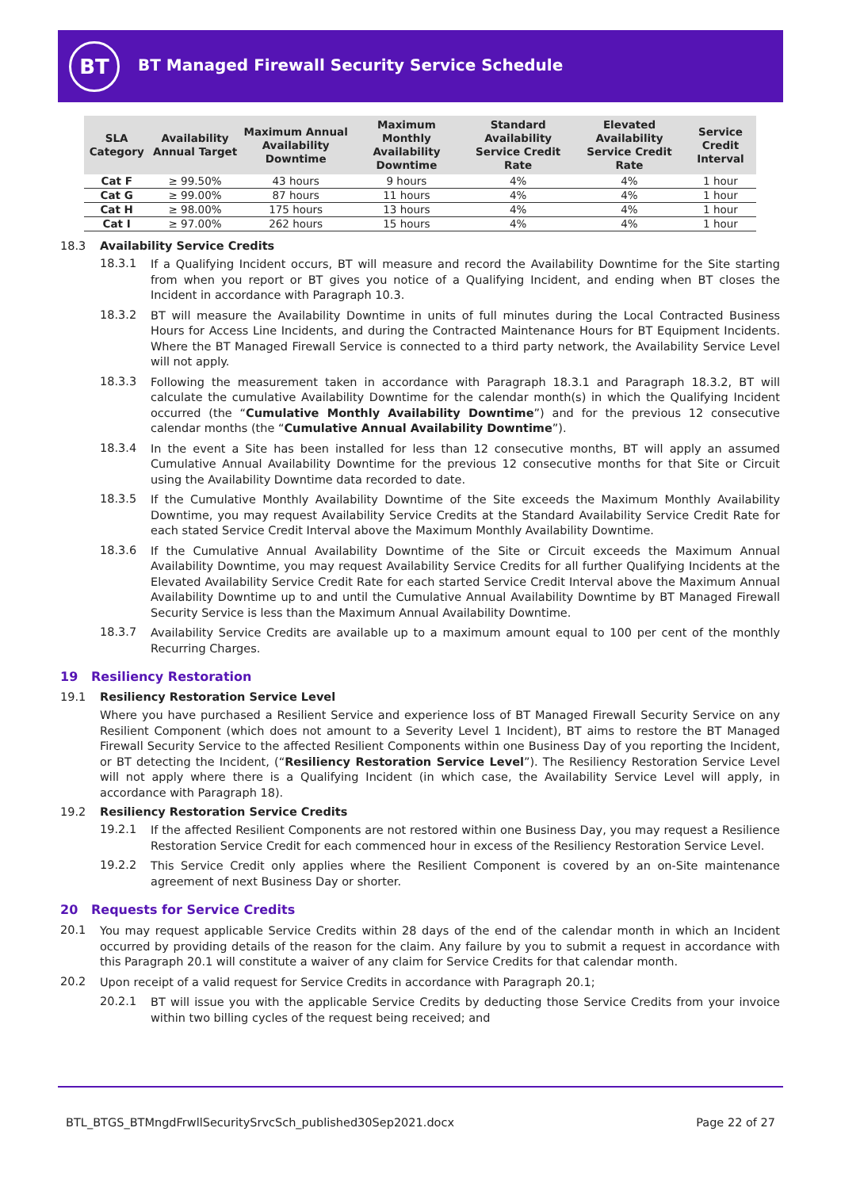BT
BT Managed Firewall Security Service Schedule
| SLA Category | Availability Annual Target | Maximum Annual Availability Downtime | Maximum Monthly Availability Downtime | Standard Availability Service Credit Rate | Elevated Availability Service Credit Rate | Service Credit Interval |
| --- | --- | --- | --- | --- | --- | --- |
| Cat F | ≥ 99.50% | 43 hours | 9 hours | 4% | 4% | 1 hour |
| Cat G | ≥ 99.00% | 87 hours | 11 hours | 4% | 4% | 1 hour |
| Cat H | ≥ 98.00% | 175 hours | 13 hours | 4% | 4% | 1 hour |
| Cat I | ≥ 97.00% | 262 hours | 15 hours | 4% | 4% | 1 hour |
18.3 Availability Service Credits
18.3.1
If a Qualifying Incident occurs, BT will measure and record the Availability Downtime for the Site starting from when you report or BT gives you notice of a Qualifying Incident, and ending when BT closes the Incident in accordance with Paragraph 10.3.
18.3.2
BT will measure the Availability Downtime in units of full minutes during the Local Contracted Business Hours for Access Line Incidents, and during the Contracted Maintenance Hours for BT Equipment Incidents. Where the BT Managed Firewall Service is connected to a third party network, the Availability Service Level will not apply.
18.3.3
Following the measurement taken in accordance with Paragraph 18.3.1 and Paragraph 18.3.2, BT will calculate the cumulative Availability Downtime for the calendar month(s) in which the Qualifying Incident occurred (the “Cumulative Monthly Availability Downtime”) and for the previous 12 consecutive calendar months (the “Cumulative Annual Availability Downtime”).
18.3.4
In the event a Site has been installed for less than 12 consecutive months, BT will apply an assumed Cumulative Annual Availability Downtime for the previous 12 consecutive months for that Site or Circuit using the Availability Downtime data recorded to date.
18.3.5
If the Cumulative Monthly Availability Downtime of the Site exceeds the Maximum Monthly Availability Downtime, you may request Availability Service Credits at the Standard Availability Service Credit Rate for each stated Service Credit Interval above the Maximum Monthly Availability Downtime.
18.3.6
If the Cumulative Annual Availability Downtime of the Site or Circuit exceeds the Maximum Annual Availability Downtime, you may request Availability Service Credits for all further Qualifying Incidents at the Elevated Availability Service Credit Rate for each started Service Credit Interval above the Maximum Annual Availability Downtime up to and until the Cumulative Annual Availability Downtime by BT Managed Firewall Security Service is less than the Maximum Annual Availability Downtime.
18.3.7
Availability Service Credits are available up to a maximum amount equal to 100 per cent of the monthly Recurring Charges.
19 Resiliency Restoration
19.1 Resiliency Restoration Service Level
Where you have purchased a Resilient Service and experience loss of BT Managed Firewall Security Service on any Resilient Component (which does not amount to a Severity Level 1 Incident), BT aims to restore the BT Managed Firewall Security Service to the affected Resilient Components within one Business Day of you reporting the Incident, or BT detecting the Incident, (“Resiliency Restoration Service Level”). The Resiliency Restoration Service Level will not apply where there is a Qualifying Incident (in which case, the Availability Service Level will apply, in accordance with Paragraph 18).
19.2 Resiliency Restoration Service Credits
19.2.1
If the affected Resilient Components are not restored within one Business Day, you may request a Resilience Restoration Service Credit for each commenced hour in excess of the Resiliency Restoration Service Level.
19.2.2
This Service Credit only applies where the Resilient Component is covered by an on-Site maintenance agreement of next Business Day or shorter.
20 Requests for Service Credits
20.1
You may request applicable Service Credits within 28 days of the end of the calendar month in which an Incident occurred by providing details of the reason for the claim. Any failure by you to submit a request in accordance with this Paragraph 20.1 will constitute a waiver of any claim for Service Credits for that calendar month.
20.2
Upon receipt of a valid request for Service Credits in accordance with Paragraph 20.1;
20.2.1
BT will issue you with the applicable Service Credits by deducting those Service Credits from your invoice within two billing cycles of the request being received; and
BTL_BTGS_BTMngdFrwllSecuritySrvcSch_published30Sep2021.docx Page 22 of 27